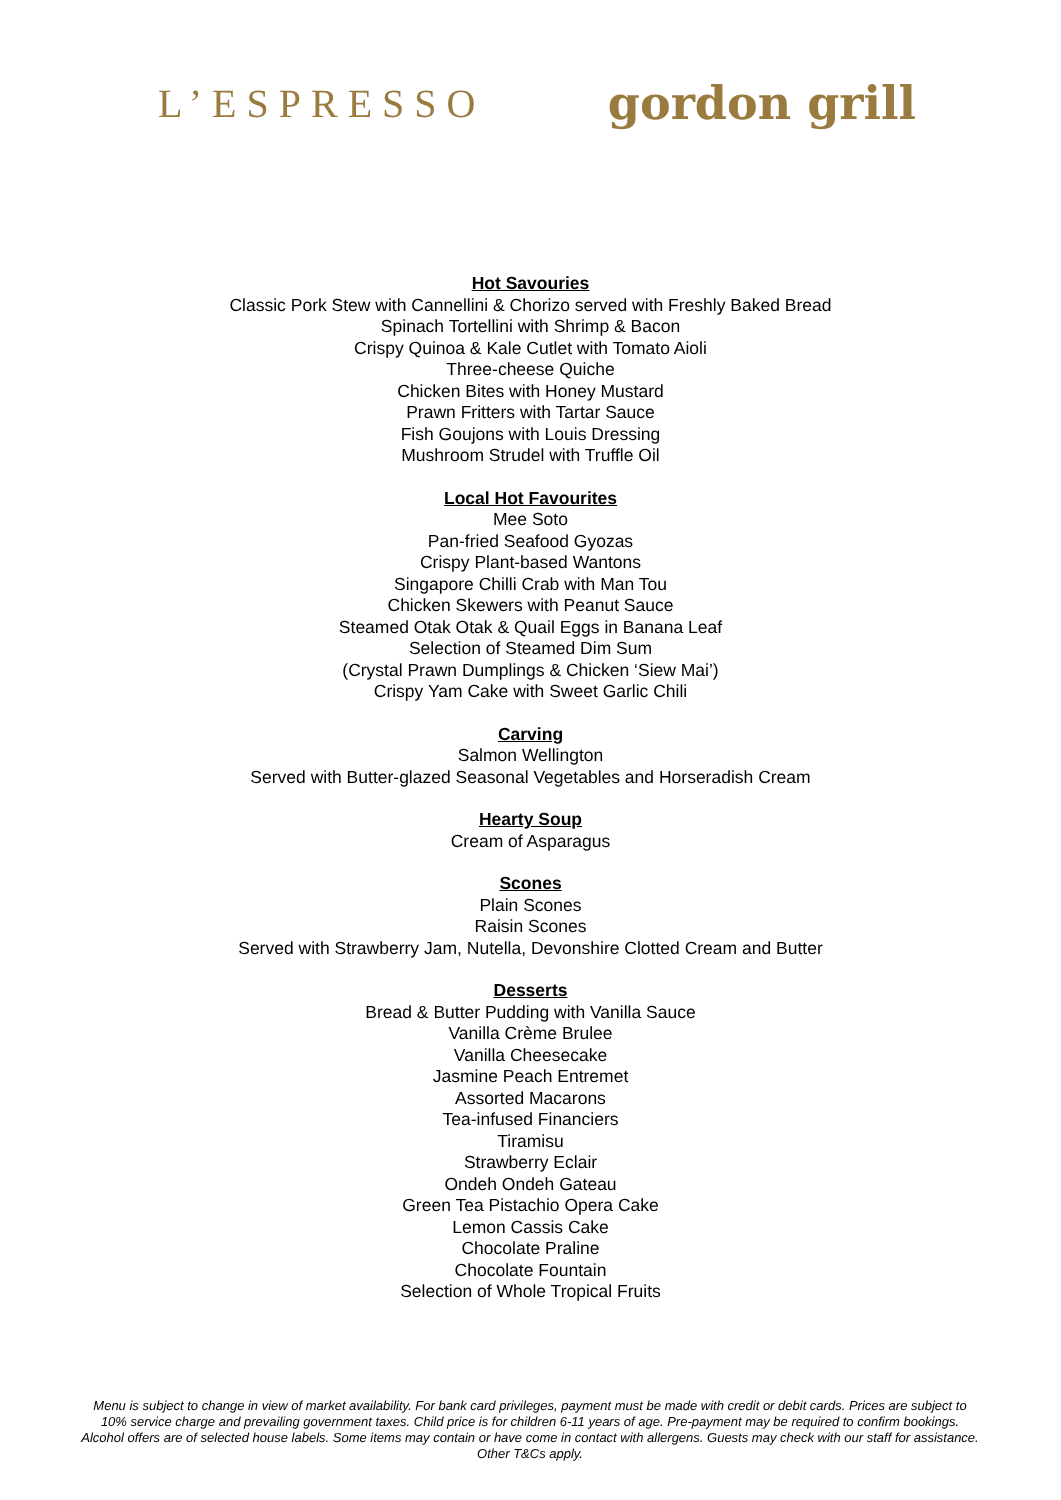L’ESPRESSO
gordon grill
Hot Savouries
Classic Pork Stew with Cannellini & Chorizo served with Freshly Baked Bread
Spinach Tortellini with Shrimp & Bacon
Crispy Quinoa & Kale Cutlet with Tomato Aioli
Three-cheese Quiche
Chicken Bites with Honey Mustard
Prawn Fritters with Tartar Sauce
Fish Goujons with Louis Dressing
Mushroom Strudel with Truffle Oil
Local Hot Favourites
Mee Soto
Pan-fried Seafood Gyozas
Crispy Plant-based Wantons
Singapore Chilli Crab with Man Tou
Chicken Skewers with Peanut Sauce
Steamed Otak Otak & Quail Eggs in Banana Leaf
Selection of Steamed Dim Sum
(Crystal Prawn Dumplings & Chicken ‘Siew Mai’)
Crispy Yam Cake with Sweet Garlic Chili
Carving
Salmon Wellington
Served with Butter-glazed Seasonal Vegetables and Horseradish Cream
Hearty Soup
Cream of Asparagus
Scones
Plain Scones
Raisin Scones
Served with Strawberry Jam, Nutella, Devonshire Clotted Cream and Butter
Desserts
Bread & Butter Pudding with Vanilla Sauce
Vanilla Crème Brulee
Vanilla Cheesecake
Jasmine Peach Entremet
Assorted Macarons
Tea-infused Financiers
Tiramisu
Strawberry Eclair
Ondeh Ondeh Gateau
Green Tea Pistachio Opera Cake
Lemon Cassis Cake
Chocolate Praline
Chocolate Fountain
Selection of Whole Tropical Fruits
Menu is subject to change in view of market availability. For bank card privileges, payment must be made with credit or debit cards. Prices are subject to 10% service charge and prevailing government taxes. Child price is for children 6-11 years of age. Pre-payment may be required to confirm bookings. Alcohol offers are of selected house labels. Some items may contain or have come in contact with allergens. Guests may check with our staff for assistance. Other T&Cs apply.